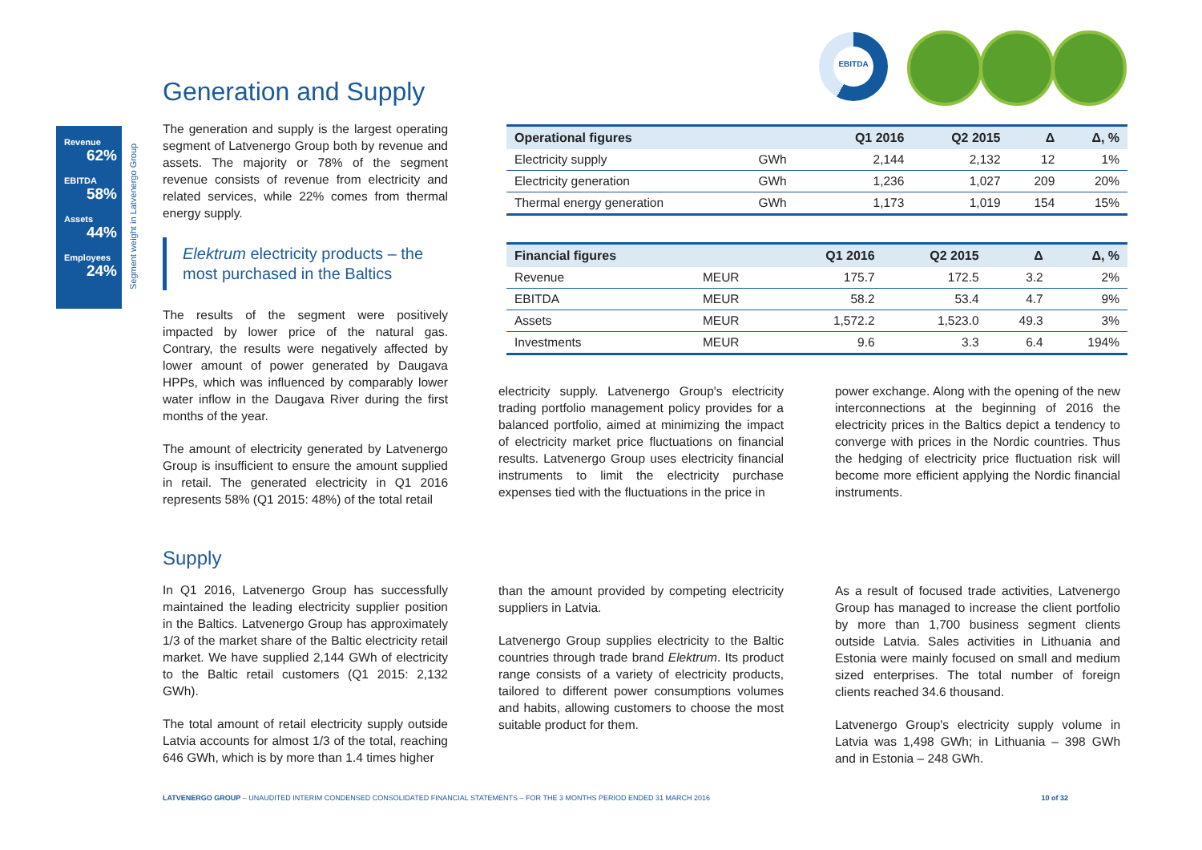EBITDA
Generation and Supply
Revenue
62%
EBITDA
58%
Assets
44%
Employees
24%
Segment weight in Latvenergo Group
The generation and supply is the largest operating segment of Latvenergo Group both by revenue and assets. The majority or 78% of the segment revenue consists of revenue from electricity and related services, while 22% comes from thermal energy supply.
Elektrum electricity products – the most purchased in the Baltics
The results of the segment were positively impacted by lower price of the natural gas. Contrary, the results were negatively affected by lower amount of power generated by Daugava HPPs, which was influenced by comparably lower water inflow in the Daugava River during the first months of the year.
The amount of electricity generated by Latvenergo Group is insufficient to ensure the amount supplied in retail. The generated electricity in Q1 2016 represents 58% (Q1 2015: 48%) of the total retail
| Operational figures | | Q1 2016 | Q2 2015 | Δ | Δ, % |
| --- | --- | --- | --- | --- | --- |
| Electricity supply | GWh | 2,144 | 2,132 | 12 | 1% |
| Electricity generation | GWh | 1,236 | 1,027 | 209 | 20% |
| Thermal energy generation | GWh | 1,173 | 1,019 | 154 | 15% |
| Financial figures | | Q1 2016 | Q2 2015 | Δ | Δ, % |
| --- | --- | --- | --- | --- | --- |
| Revenue | MEUR | 175.7 | 172.5 | 3.2 | 2% |
| EBITDA | MEUR | 58.2 | 53.4 | 4.7 | 9% |
| Assets | MEUR | 1,572.2 | 1,523.0 | 49.3 | 3% |
| Investments | MEUR | 9.6 | 3.3 | 6.4 | 194% |
electricity supply. Latvenergo Group's electricity trading portfolio management policy provides for a balanced portfolio, aimed at minimizing the impact of electricity market price fluctuations on financial results. Latvenergo Group uses electricity financial instruments to limit the electricity purchase expenses tied with the fluctuations in the price in
power exchange. Along with the opening of the new interconnections at the beginning of 2016 the electricity prices in the Baltics depict a tendency to converge with prices in the Nordic countries. Thus the hedging of electricity price fluctuation risk will become more efficient applying the Nordic financial instruments.
Supply
In Q1 2016, Latvenergo Group has successfully maintained the leading electricity supplier position in the Baltics. Latvenergo Group has approximately 1/3 of the market share of the Baltic electricity retail market. We have supplied 2,144 GWh of electricity to the Baltic retail customers (Q1 2015: 2,132 GWh).
The total amount of retail electricity supply outside Latvia accounts for almost 1/3 of the total, reaching 646 GWh, which is by more than 1.4 times higher
than the amount provided by competing electricity suppliers in Latvia.
Latvenergo Group supplies electricity to the Baltic countries through trade brand Elektrum. Its product range consists of a variety of electricity products, tailored to different power consumptions volumes and habits, allowing customers to choose the most suitable product for them.
As a result of focused trade activities, Latvenergo Group has managed to increase the client portfolio by more than 1,700 business segment clients outside Latvia. Sales activities in Lithuania and Estonia were mainly focused on small and medium sized enterprises. The total number of foreign clients reached 34.6 thousand.
Latvenergo Group's electricity supply volume in Latvia was 1,498 GWh; in Lithuania – 398 GWh and in Estonia – 248 GWh.
LATVENERGO GROUP – UNAUDITED INTERIM CONDENSED CONSOLIDATED FINANCIAL STATEMENTS – FOR THE 3 MONTHS PERIOD ENDED 31 MARCH 2016 10 of 32